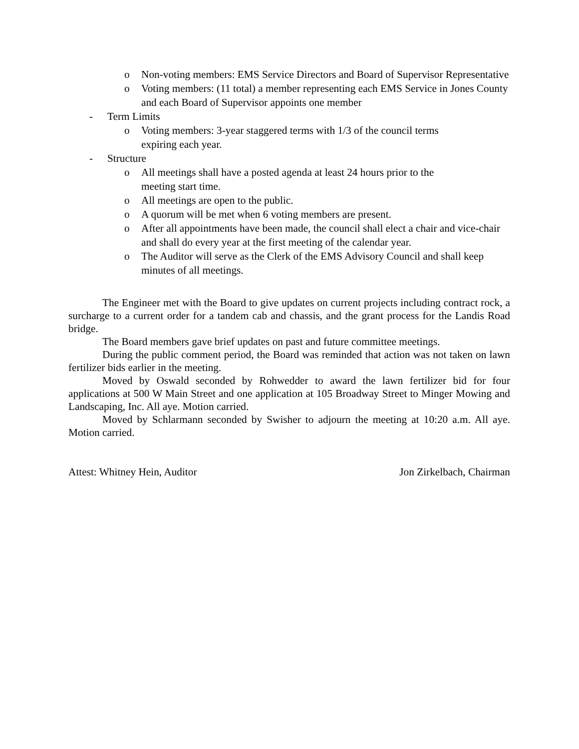o Non-voting members: EMS Service Directors and Board of Supervisor Representative
o Voting members: (11 total) a member representing each EMS Service in Jones County and each Board of Supervisor appoints one member
- Term Limits
o Voting members: 3-year staggered terms with 1/3 of the council terms
expiring each year.
- Structure
o All meetings shall have a posted agenda at least 24 hours prior to the
meeting start time.
o All meetings are open to the public.
o A quorum will be met when 6 voting members are present.
o After all appointments have been made, the council shall elect a chair and vice-chair and shall do every year at the first meeting of the calendar year.
o The Auditor will serve as the Clerk of the EMS Advisory Council and shall keep minutes of all meetings.
The Engineer met with the Board to give updates on current projects including contract rock, a surcharge to a current order for a tandem cab and chassis, and the grant process for the Landis Road bridge.
The Board members gave brief updates on past and future committee meetings.
During the public comment period, the Board was reminded that action was not taken on lawn fertilizer bids earlier in the meeting.
Moved by Oswald seconded by Rohwedder to award the lawn fertilizer bid for four applications at 500 W Main Street and one application at 105 Broadway Street to Minger Mowing and Landscaping, Inc. All aye. Motion carried.
Moved by Schlarmann seconded by Swisher to adjourn the meeting at 10:20 a.m. All aye. Motion carried.
Attest: Whitney Hein, Auditor Jon Zirkelbach, Chairman